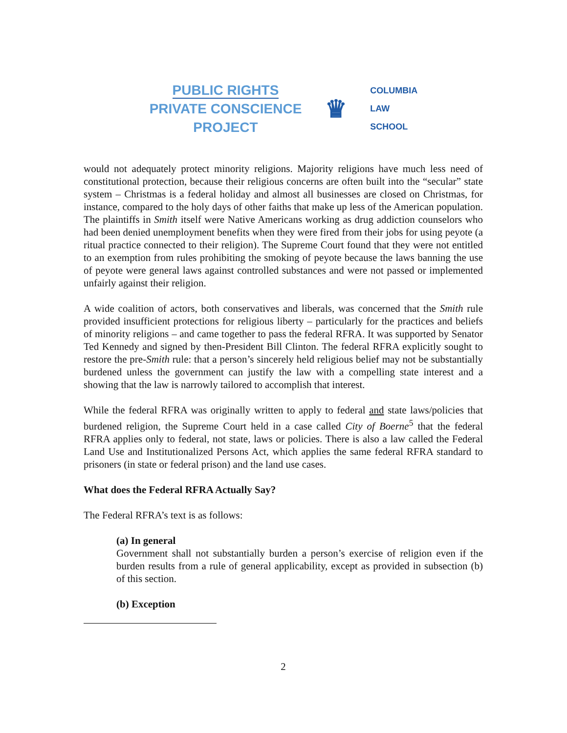PUBLIC RIGHTS
PRIVATE CONSCIENCE
PROJECT
♛
COLUMBIA
LAW
SCHOOL
would not adequately protect minority religions. Majority religions have much less need of constitutional protection, because their religious concerns are often built into the “secular” state system – Christmas is a federal holiday and almost all businesses are closed on Christmas, for instance, compared to the holy days of other faiths that make up less of the American population. The plaintiffs in Smith itself were Native Americans working as drug addiction counselors who had been denied unemployment benefits when they were fired from their jobs for using peyote (a ritual practice connected to their religion). The Supreme Court found that they were not entitled to an exemption from rules prohibiting the smoking of peyote because the laws banning the use of peyote were general laws against controlled substances and were not passed or implemented unfairly against their religion.
A wide coalition of actors, both conservatives and liberals, was concerned that the Smith rule provided insufficient protections for religious liberty – particularly for the practices and beliefs of minority religions – and came together to pass the federal RFRA. It was supported by Senator Ted Kennedy and signed by then-President Bill Clinton. The federal RFRA explicitly sought to restore the pre-Smith rule: that a person’s sincerely held religious belief may not be substantially burdened unless the government can justify the law with a compelling state interest and a showing that the law is narrowly tailored to accomplish that interest.
While the federal RFRA was originally written to apply to federal and state laws/policies that burdened religion, the Supreme Court held in a case called City of Boerne<sup>5</sup> that the federal RFRA applies only to federal, not state, laws or policies. There is also a law called the Federal Land Use and Institutionalized Persons Act, which applies the same federal RFRA standard to prisoners (in state or federal prison) and the land use cases.
What does the Federal RFRA Actually Say?
The Federal RFRA’s text is as follows:
(a) In general
Government shall not substantially burden a person’s exercise of religion even if the burden results from a rule of general applicability, except as provided in subsection (b) of this section.
(b) Exception
2